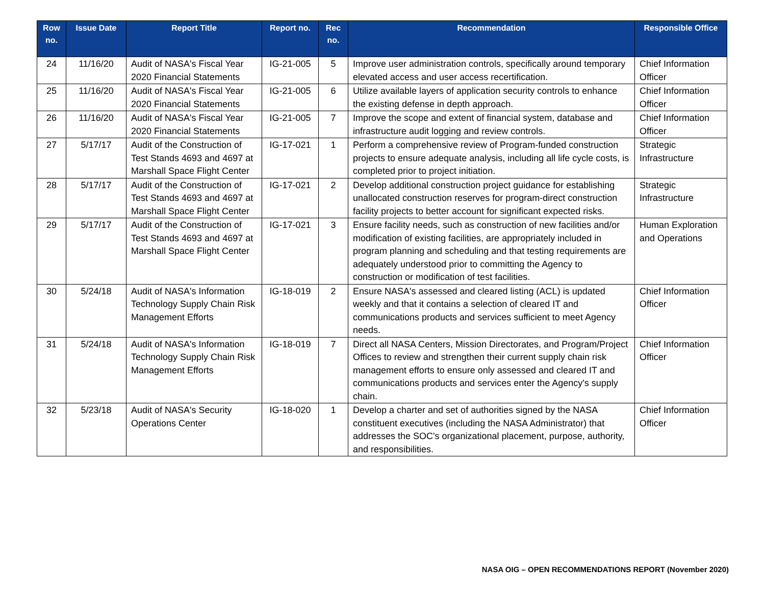| Row no. | Issue Date | Report Title | Report no. | Rec no. | Recommendation | Responsible Office |
| --- | --- | --- | --- | --- | --- | --- |
| 24 | 11/16/20 | Audit of NASA's Fiscal Year 2020 Financial Statements | IG-21-005 | 5 | Improve user administration controls, specifically around temporary elevated access and user access recertification. | Chief Information Officer |
| 25 | 11/16/20 | Audit of NASA's Fiscal Year 2020 Financial Statements | IG-21-005 | 6 | Utilize available layers of application security controls to enhance the existing defense in depth approach. | Chief Information Officer |
| 26 | 11/16/20 | Audit of NASA's Fiscal Year 2020 Financial Statements | IG-21-005 | 7 | Improve the scope and extent of financial system, database and infrastructure audit logging and review controls. | Chief Information Officer |
| 27 | 5/17/17 | Audit of the Construction of Test Stands 4693 and 4697 at Marshall Space Flight Center | IG-17-021 | 1 | Perform a comprehensive review of Program-funded construction projects to ensure adequate analysis, including all life cycle costs, is completed prior to project initiation. | Strategic Infrastructure |
| 28 | 5/17/17 | Audit of the Construction of Test Stands 4693 and 4697 at Marshall Space Flight Center | IG-17-021 | 2 | Develop additional construction project guidance for establishing unallocated construction reserves for program-direct construction facility projects to better account for significant expected risks. | Strategic Infrastructure |
| 29 | 5/17/17 | Audit of the Construction of Test Stands 4693 and 4697 at Marshall Space Flight Center | IG-17-021 | 3 | Ensure facility needs, such as construction of new facilities and/or modification of existing facilities, are appropriately included in program planning and scheduling and that testing requirements are adequately understood prior to committing the Agency to construction or modification of test facilities. | Human Exploration and Operations |
| 30 | 5/24/18 | Audit of NASA's Information Technology Supply Chain Risk Management Efforts | IG-18-019 | 2 | Ensure NASA's assessed and cleared listing (ACL) is updated weekly and that it contains a selection of cleared IT and communications products and services sufficient to meet Agency needs. | Chief Information Officer |
| 31 | 5/24/18 | Audit of NASA's Information Technology Supply Chain Risk Management Efforts | IG-18-019 | 7 | Direct all NASA Centers, Mission Directorates, and Program/Project Offices to review and strengthen their current supply chain risk management efforts to ensure only assessed and cleared IT and communications products and services enter the Agency's supply chain. | Chief Information Officer |
| 32 | 5/23/18 | Audit of NASA's Security Operations Center | IG-18-020 | 1 | Develop a charter and set of authorities signed by the NASA constituent executives (including the NASA Administrator) that addresses the SOC's organizational placement, purpose, authority, and responsibilities. | Chief Information Officer |
NASA OIG – OPEN RECOMMENDATIONS REPORT (November 2020)